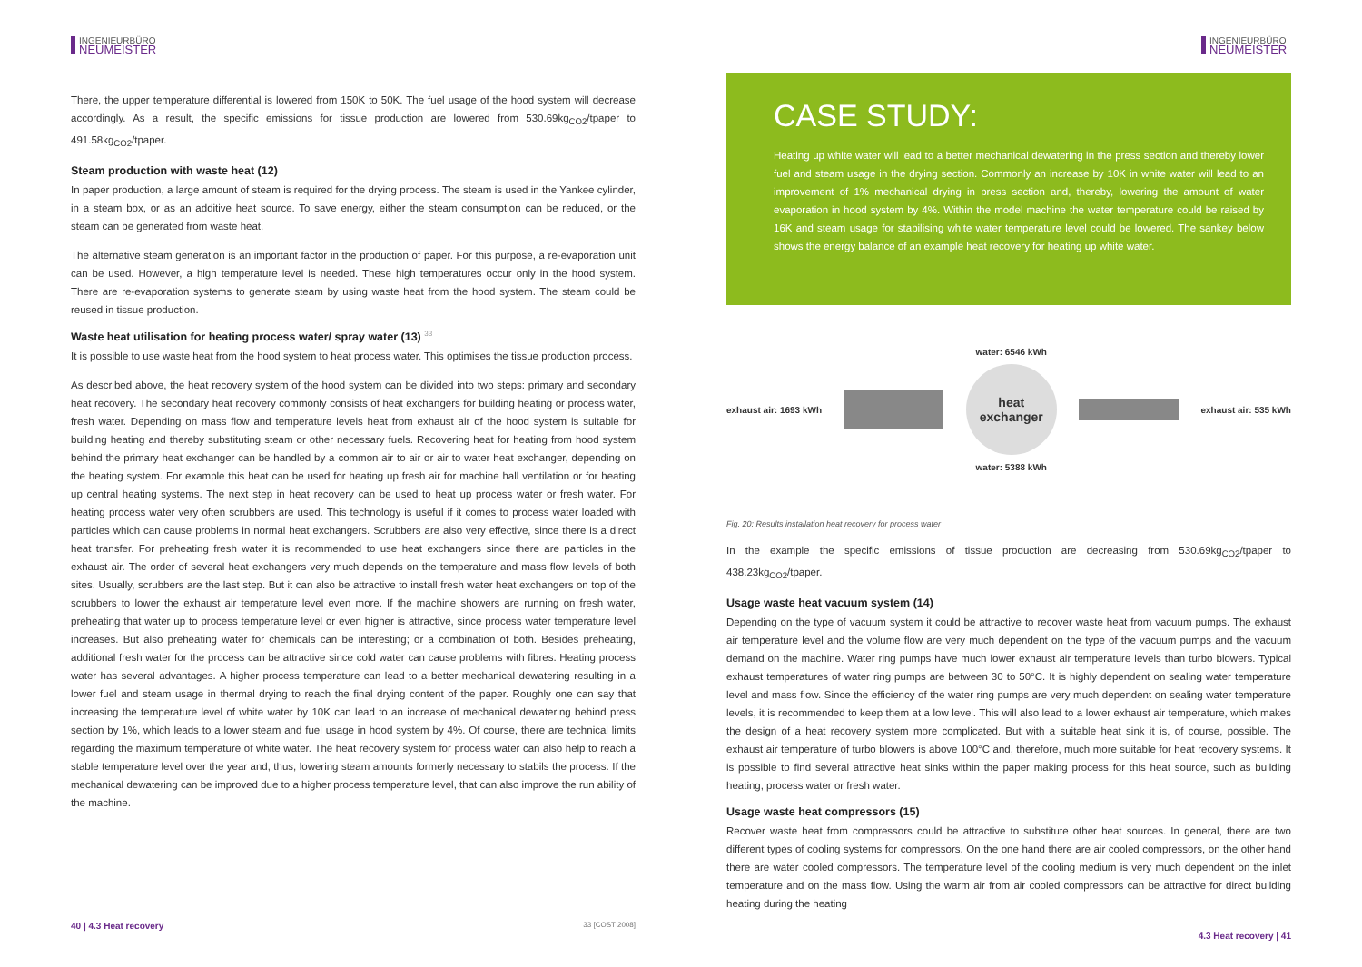INGENIEURBÜRO
NEUMEISTER
There, the upper temperature differential is lowered from 150K to 50K. The fuel usage of the hood system will decrease accordingly. As a result, the specific emissions for tissue production are lowered from 530.69kg<sub>CO2</sub>/tpaper to 491.58kg<sub>CO2</sub>/tpaper.
Steam production with waste heat (12)
In paper production, a large amount of steam is required for the drying process. The steam is used in the Yankee cylinder, in a steam box, or as an additive heat source. To save energy, either the steam consumption can be reduced, or the steam can be generated from waste heat.
The alternative steam generation is an important factor in the production of paper. For this purpose, a re-evaporation unit can be used. However, a high temperature level is needed. These high temperatures occur only in the hood system. There are re-evaporation systems to generate steam by using waste heat from the hood system. The steam could be reused in tissue production.
Waste heat utilisation for heating process water/ spray water (13) <sup>33</sup>
It is possible to use waste heat from the hood system to heat process water. This optimises the tissue production process.
As described above, the heat recovery system of the hood system can be divided into two steps: primary and secondary heat recovery. The secondary heat recovery commonly consists of heat exchangers for building heating or process water, fresh water. Depending on mass flow and temperature levels heat from exhaust air of the hood system is suitable for building heating and thereby substituting steam or other necessary fuels. Recovering heat for heating from hood system behind the primary heat exchanger can be handled by a common air to air or air to water heat exchanger, depending on the heating system. For example this heat can be used for heating up fresh air for machine hall ventilation or for heating up central heating systems. The next step in heat recovery can be used to heat up process water or fresh water. For heating process water very often scrubbers are used. This technology is useful if it comes to process water loaded with particles which can cause problems in normal heat exchangers. Scrubbers are also very effective, since there is a direct heat transfer. For preheating fresh water it is recommended to use heat exchangers since there are particles in the exhaust air. The order of several heat exchangers very much depends on the temperature and mass flow levels of both sites. Usually, scrubbers are the last step. But it can also be attractive to install fresh water heat exchangers on top of the scrubbers to lower the exhaust air temperature level even more. If the machine showers are running on fresh water, preheating that water up to process temperature level or even higher is attractive, since process water temperature level increases. But also preheating water for chemicals can be interesting; or a combination of both. Besides preheating, additional fresh water for the process can be attractive since cold water can cause problems with fibres. Heating process water has several advantages. A higher process temperature can lead to a better mechanical dewatering resulting in a lower fuel and steam usage in thermal drying to reach the final drying content of the paper. Roughly one can say that increasing the temperature level of white water by 10K can lead to an increase of mechanical dewatering behind press section by 1%, which leads to a lower steam and fuel usage in hood system by 4%. Of course, there are technical limits regarding the maximum temperature of white water. The heat recovery system for process water can also help to reach a stable temperature level over the year and, thus, lowering steam amounts formerly necessary to stabils the process. If the mechanical dewatering can be improved due to a higher process temperature level, that can also improve the run ability of the machine.
40 | 4.3 Heat recovery 33 [COST 2008]
INGENIEURBÜRO
NEUMEISTER
CASE STUDY:
Heating up white water will lead to a better mechanical dewatering in the press section and thereby lower fuel and steam usage in the drying section. Commonly an increase by 10K in white water will lead to an improvement of 1% mechanical drying in press section and, thereby, lowering the amount of water evaporation in hood system by 4%. Within the model machine the water temperature could be raised by 16K and steam usage for stabilising white water temperature level could be lowered. The sankey below shows the energy balance of an example heat recovery for heating up white water.
exhaust air: 1693 kWh
water: 6546 kWh
heat
exchanger
water: 5388 kWh
exhaust air: 535 kWh
Fig. 20: Results installation heat recovery for process water
In the example the specific emissions of tissue production are decreasing from 530.69kg<sub>CO2</sub>/tpaper to 438.23kg<sub>CO2</sub>/tpaper.
Usage waste heat vacuum system (14)
Depending on the type of vacuum system it could be attractive to recover waste heat from vacuum pumps. The exhaust air temperature level and the volume flow are very much dependent on the type of the vacuum pumps and the vacuum demand on the machine. Water ring pumps have much lower exhaust air temperature levels than turbo blowers. Typical exhaust temperatures of water ring pumps are between 30 to 50°C. It is highly dependent on sealing water temperature level and mass flow. Since the efficiency of the water ring pumps are very much dependent on sealing water temperature levels, it is recommended to keep them at a low level. This will also lead to a lower exhaust air temperature, which makes the design of a heat recovery system more complicated. But with a suitable heat sink it is, of course, possible. The exhaust air temperature of turbo blowers is above 100°C and, therefore, much more suitable for heat recovery systems. It is possible to find several attractive heat sinks within the paper making process for this heat source, such as building heating, process water or fresh water.
Usage waste heat compressors (15)
Recover waste heat from compressors could be attractive to substitute other heat sources. In general, there are two different types of cooling systems for compressors. On the one hand there are air cooled compressors, on the other hand there are water cooled compressors. The temperature level of the cooling medium is very much dependent on the inlet temperature and on the mass flow. Using the warm air from air cooled compressors can be attractive for direct building heating during the heating
4.3 Heat recovery | 41